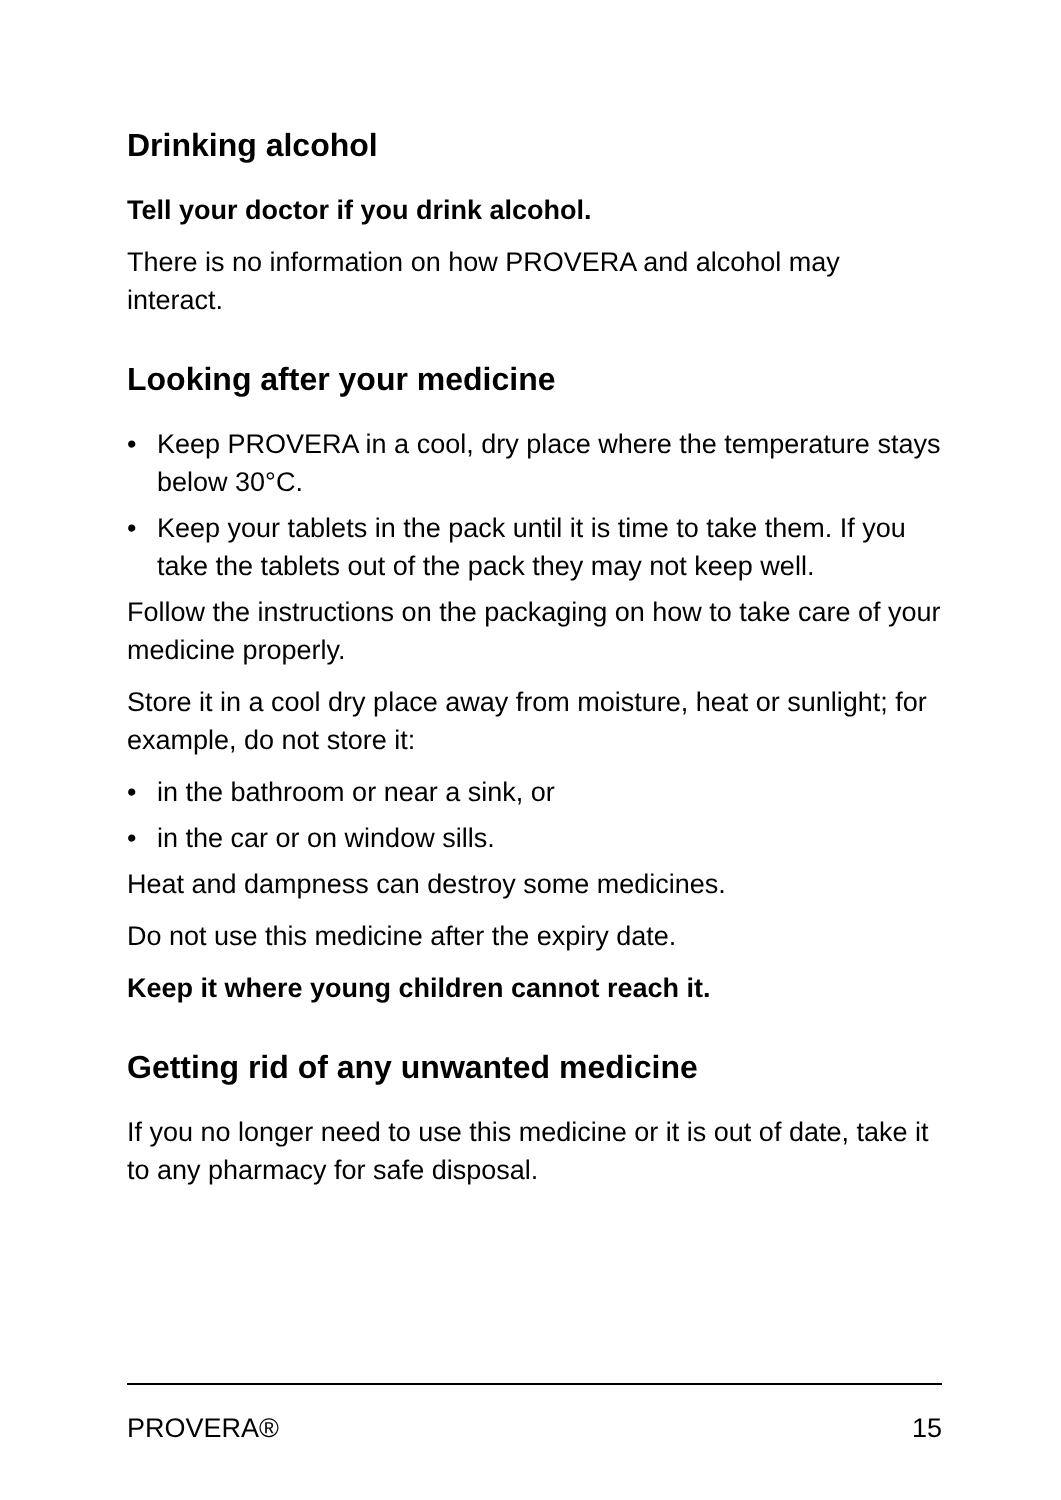Drinking alcohol
Tell your doctor if you drink alcohol.
There is no information on how PROVERA and alcohol may interact.
Looking after your medicine
• Keep PROVERA in a cool, dry place where the temperature stays below 30°C.
• Keep your tablets in the pack until it is time to take them. If you take the tablets out of the pack they may not keep well.
Follow the instructions on the packaging on how to take care of your medicine properly.
Store it in a cool dry place away from moisture, heat or sunlight; for example, do not store it:
• in the bathroom or near a sink, or
• in the car or on window sills.
Heat and dampness can destroy some medicines.
Do not use this medicine after the expiry date.
Keep it where young children cannot reach it.
Getting rid of any unwanted medicine
If you no longer need to use this medicine or it is out of date, take it to any pharmacy for safe disposal.
PROVERA® 15